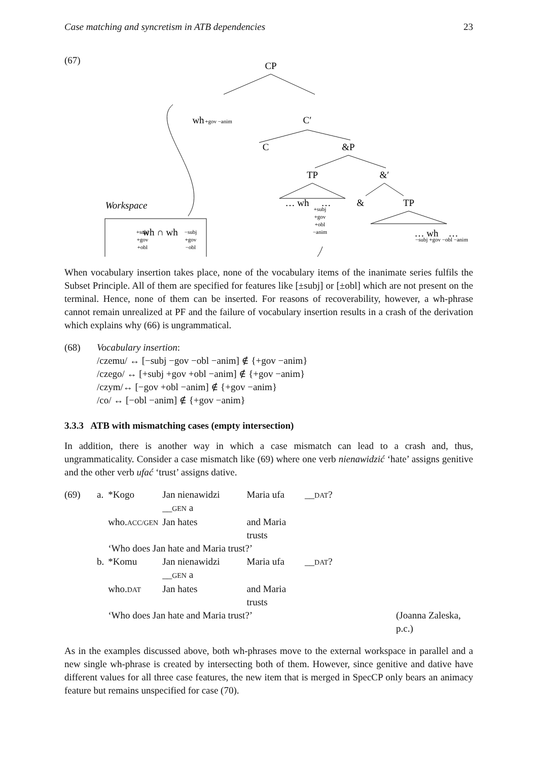Case matching and syncretism in ATB dependencies 23
(67)
CP
wh
+gov −anim
C′
C
&P
TP
&′
… wh
…
&
TP
Workspace
… wh
…
wh ∩ wh
+subj
+gov
+obl
−subj
+gov
−obl
+subj
+gov
+obl
−anim
−subj +gov −obl −anim
When vocabulary insertion takes place, none of the vocabulary items of the inanimate series fulfils the Subset Principle. All of them are specified for features like [±subj] or [±obl] which are not present on the terminal. Hence, none of them can be inserted. For reasons of recoverability, however, a wh-phrase cannot remain unrealized at PF and the failure of vocabulary insertion results in a crash of the derivation which explains why (66) is ungrammatical.
(68) Vocabulary insertion:
/czemu/ ↔ [−subj −gov −obl −anim] ∉ {+gov −anim}
/czego/ ↔ [+subj +gov +obl −anim] ∉ {+gov −anim}
/czym/↔ [−gov +obl −anim] ∉ {+gov −anim}
/co/ ↔ [−obl −anim] ∉ {+gov −anim}
3.3.3 ATB with mismatching cases (empty intersection)
In addition, there is another way in which a case mismatch can lead to a crash and, thus, ungrammaticality. Consider a case mismatch like (69) where one verb nienawidzić ‘hate’ assigns genitive and the other verb ufać ‘trust’ assigns dative.
(69)
| a. | *Kogo | Jan nienawidzi __ GEN a | Maria ufa | __ DAT ? |
| | who. ACC/GEN | Jan hates | and Maria trusts | |
| | ‘Who does Jan hate and Maria trust?’ | | | |
| b. | *Komu | Jan nienawidzi __ GEN a | Maria ufa | __ DAT ? |
| | who. DAT | Jan hates | and Maria trusts | |
| | ‘Who does Jan hate and Maria trust?’ | | | (Joanna Zaleska, p.c.) |
As in the examples discussed above, both wh-phrases move to the external workspace in parallel and a new single wh-phrase is created by intersecting both of them. However, since genitive and dative have different values for all three case features, the new item that is merged in SpecCP only bears an animacy feature but remains unspecified for case (70).